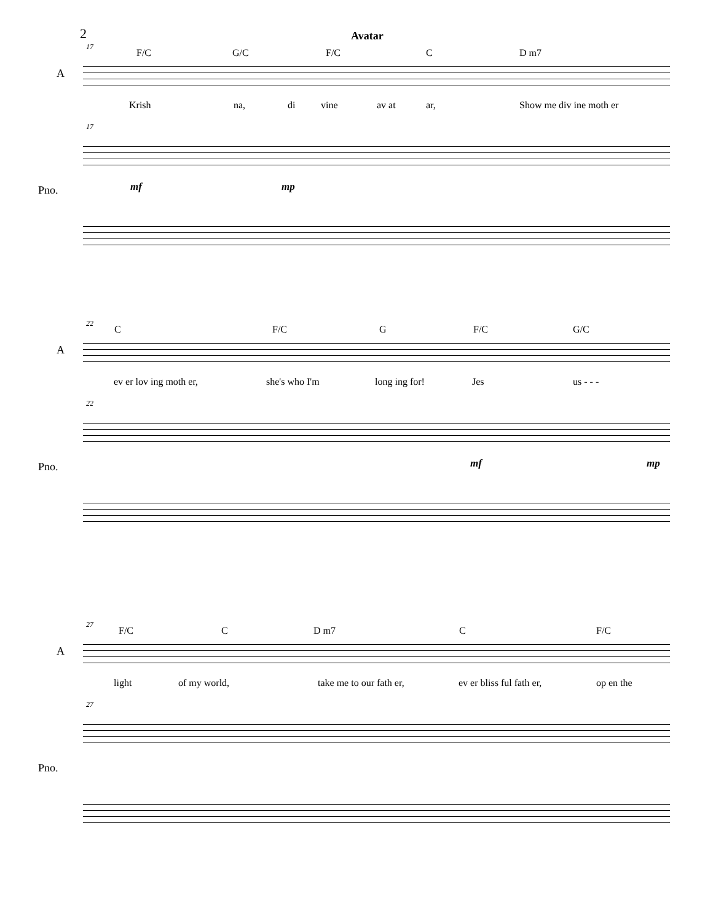2 Avatar
17
F/C G/C F/C C D m7
A
Krish na, di vine av at ar, Show me div ine moth er
17
mf mp
Pno.
22
C F/C G F/C G/C
A
ev er lov ing moth er, she's who I'm long ing for! Jes us - - -
22
mf mp
Pno.
27
F/C C D m7 C F/C
A
light of my world, take me to our fath er, ev er bliss ful fath er, op en the
27
Pno.